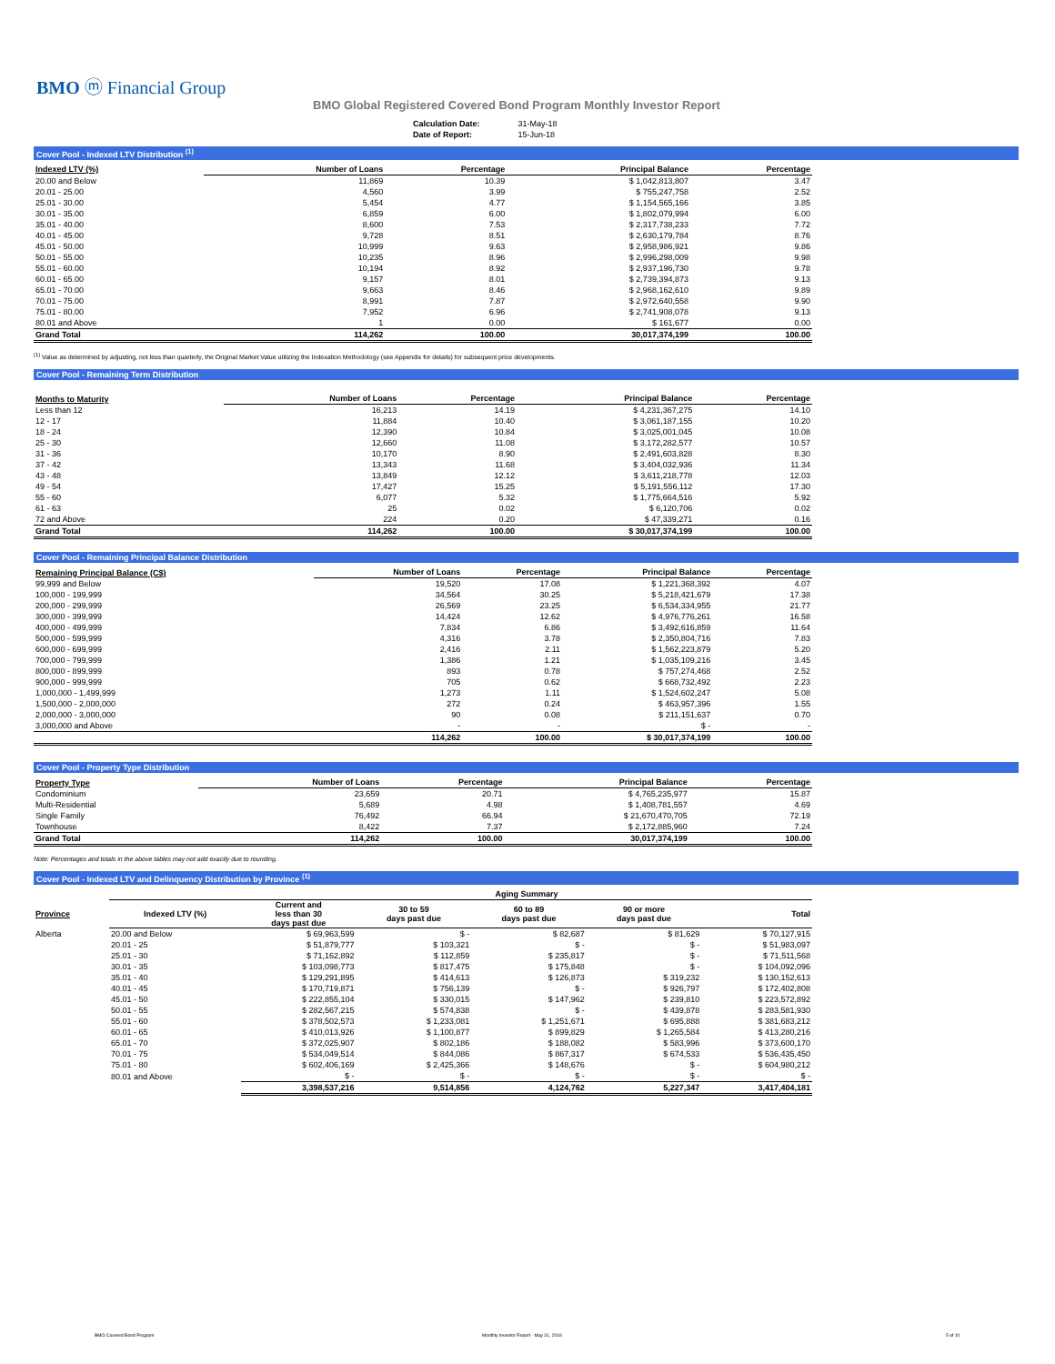BMO ⓜ Financial Group
BMO Global Registered Covered Bond Program Monthly Investor Report
| Calculation Date: | 31-May-18 |
| Date of Report: | 15-Jun-18 |
Cover Pool - Indexed LTV Distribution <sup>(1)</sup>
| Indexed LTV (%) | Number of Loans | Percentage | Principal Balance | Percentage |
| --- | --- | --- | --- | --- |
| 20.00 and Below | 11,869 | 10.39 | $ 1,042,813,807 | 3.47 |
| 20.01 - 25.00 | 4,560 | 3.99 | $ 755,247,758 | 2.52 |
| 25.01 - 30.00 | 5,454 | 4.77 | $ 1,154,565,166 | 3.85 |
| 30.01 - 35.00 | 6,859 | 6.00 | $ 1,802,079,994 | 6.00 |
| 35.01 - 40.00 | 8,600 | 7.53 | $ 2,317,738,233 | 7.72 |
| 40.01 - 45.00 | 9,728 | 8.51 | $ 2,630,179,784 | 8.76 |
| 45.01 - 50.00 | 10,999 | 9.63 | $ 2,958,986,921 | 9.86 |
| 50.01 - 55.00 | 10,235 | 8.96 | $ 2,996,298,009 | 9.98 |
| 55.01 - 60.00 | 10,194 | 8.92 | $ 2,937,196,730 | 9.78 |
| 60.01 - 65.00 | 9,157 | 8.01 | $ 2,739,394,873 | 9.13 |
| 65.01 - 70.00 | 9,663 | 8.46 | $ 2,968,162,610 | 9.89 |
| 70.01 - 75.00 | 8,991 | 7.87 | $ 2,972,640,558 | 9.90 |
| 75.01 - 80.00 | 7,952 | 6.96 | $ 2,741,908,078 | 9.13 |
| 80.01 and Above | 1 | 0.00 | $ 161,677 | 0.00 |
| Grand Total | 114,262 | 100.00 | 30,017,374,199 | 100.00 |
<sup>(1)</sup> Value as determined by adjusting, not less than quarterly, the Original Market Value utilizing the Indexation Methodology (see Appendix for details) for subsequent price developments.
Cover Pool - Remaining Term Distribution
| Months to Maturity | Number of Loans | Percentage | Principal Balance | Percentage |
| --- | --- | --- | --- | --- |
| Less than 12 | 16,213 | 14.19 | $ 4,231,367,275 | 14.10 |
| 12 - 17 | 11,884 | 10.40 | $ 3,061,187,155 | 10.20 |
| 18 - 24 | 12,390 | 10.84 | $ 3,025,001,045 | 10.08 |
| 25 - 30 | 12,660 | 11.08 | $ 3,172,282,577 | 10.57 |
| 31 - 36 | 10,170 | 8.90 | $ 2,491,603,828 | 8.30 |
| 37 - 42 | 13,343 | 11.68 | $ 3,404,032,936 | 11.34 |
| 43 - 48 | 13,849 | 12.12 | $ 3,611,218,778 | 12.03 |
| 49 - 54 | 17,427 | 15.25 | $ 5,191,556,112 | 17.30 |
| 55 - 60 | 6,077 | 5.32 | $ 1,775,664,516 | 5.92 |
| 61 - 63 | 25 | 0.02 | $ 6,120,706 | 0.02 |
| 72 and Above | 224 | 0.20 | $ 47,339,271 | 0.16 |
| Grand Total | 114,262 | 100.00 | $ 30,017,374,199 | 100.00 |
Cover Pool - Remaining Principal Balance Distribution
| Remaining Principal Balance (C$) | Number of Loans | Percentage | Principal Balance | Percentage |
| --- | --- | --- | --- | --- |
| 99,999 and Below | 19,520 | 17.08 | $ 1,221,368,392 | 4.07 |
| 100,000 - 199,999 | 34,564 | 30.25 | $ 5,218,421,679 | 17.38 |
| 200,000 - 299,999 | 26,569 | 23.25 | $ 6,534,334,955 | 21.77 |
| 300,000 - 399,999 | 14,424 | 12.62 | $ 4,976,776,261 | 16.58 |
| 400,000 - 499,999 | 7,834 | 6.86 | $ 3,492,616,859 | 11.64 |
| 500,000 - 599,999 | 4,316 | 3.78 | $ 2,350,804,716 | 7.83 |
| 600,000 - 699,999 | 2,416 | 2.11 | $ 1,562,223,879 | 5.20 |
| 700,000 - 799,999 | 1,386 | 1.21 | $ 1,035,109,216 | 3.45 |
| 800,000 - 899,999 | 893 | 0.78 | $ 757,274,468 | 2.52 |
| 900,000 - 999,999 | 705 | 0.62 | $ 668,732,492 | 2.23 |
| 1,000,000 - 1,499,999 | 1,273 | 1.11 | $ 1,524,602,247 | 5.08 |
| 1,500,000 - 2,000,000 | 272 | 0.24 | $ 463,957,396 | 1.55 |
| 2,000,000 - 3,000,000 | 90 | 0.08 | $ 211,151,637 | 0.70 |
| 3,000,000 and Above | - | - | $ - | - |
| | 114,262 | 100.00 | $ 30,017,374,199 | 100.00 |
Cover Pool - Property Type Distribution
| Property Type | Number of Loans | Percentage | Principal Balance | Percentage |
| --- | --- | --- | --- | --- |
| Condominium | 23,659 | 20.71 | $ 4,765,235,977 | 15.87 |
| Multi-Residential | 5,689 | 4.98 | $ 1,408,781,557 | 4.69 |
| Single Family | 76,492 | 66.94 | $ 21,670,470,705 | 72.19 |
| Townhouse | 8,422 | 7.37 | $ 2,172,885,960 | 7.24 |
| Grand Total | 114,262 | 100.00 | 30,017,374,199 | 100.00 |
Note: Percentages and totals in the above tables may not add exactly due to rounding.
Cover Pool - Indexed LTV and Delinquency Distribution by Province <sup>(1)</sup>
| | | Aging Summary | | | | |
| --- | --- | --- | --- | --- | --- | --- |
| Province | Indexed LTV (%) | Current and less than 30 days past due | 30 to 59 days past due | 60 to 89 days past due | 90 or more days past due | Total |
| Alberta | 20.00 and Below | $ 69,963,599 | $ - | $ 82,687 | $ 81,629 | $ 70,127,915 |
| | 20.01 - 25 | $ 51,879,777 | $ 103,321 | $ - | $ - | $ 51,983,097 |
| | 25.01 - 30 | $ 71,162,892 | $ 112,859 | $ 235,817 | $ - | $ 71,511,568 |
| | 30.01 - 35 | $ 103,098,773 | $ 817,475 | $ 175,848 | $ - | $ 104,092,096 |
| | 35.01 - 40 | $ 129,291,895 | $ 414,613 | $ 126,873 | $ 319,232 | $ 130,152,613 |
| | 40.01 - 45 | $ 170,719,871 | $ 756,139 | $ - | $ 926,797 | $ 172,402,808 |
| | 45.01 - 50 | $ 222,855,104 | $ 330,015 | $ 147,962 | $ 239,810 | $ 223,572,892 |
| | 50.01 - 55 | $ 282,567,215 | $ 574,838 | $ - | $ 439,878 | $ 283,581,930 |
| | 55.01 - 60 | $ 378,502,573 | $ 1,233,081 | $ 1,251,671 | $ 695,888 | $ 381,683,212 |
| | 60.01 - 65 | $ 410,013,926 | $ 1,100,877 | $ 899,829 | $ 1,265,584 | $ 413,280,216 |
| | 65.01 - 70 | $ 372,025,907 | $ 802,186 | $ 188,082 | $ 583,996 | $ 373,600,170 |
| | 70.01 - 75 | $ 534,049,514 | $ 844,086 | $ 867,317 | $ 674,533 | $ 536,435,450 |
| | 75.01 - 80 | $ 602,406,169 | $ 2,425,366 | $ 148,676 | $ - | $ 604,980,212 |
| | 80.01 and Above | $ - | $ - | $ - | $ - | $ - |
| | | 3,398,537,216 | 9,514,856 | 4,124,762 | 5,227,347 | 3,417,404,181 |
BMO Covered Bond Program
Monthly Investor Report - May 31, 2018
5 of 10